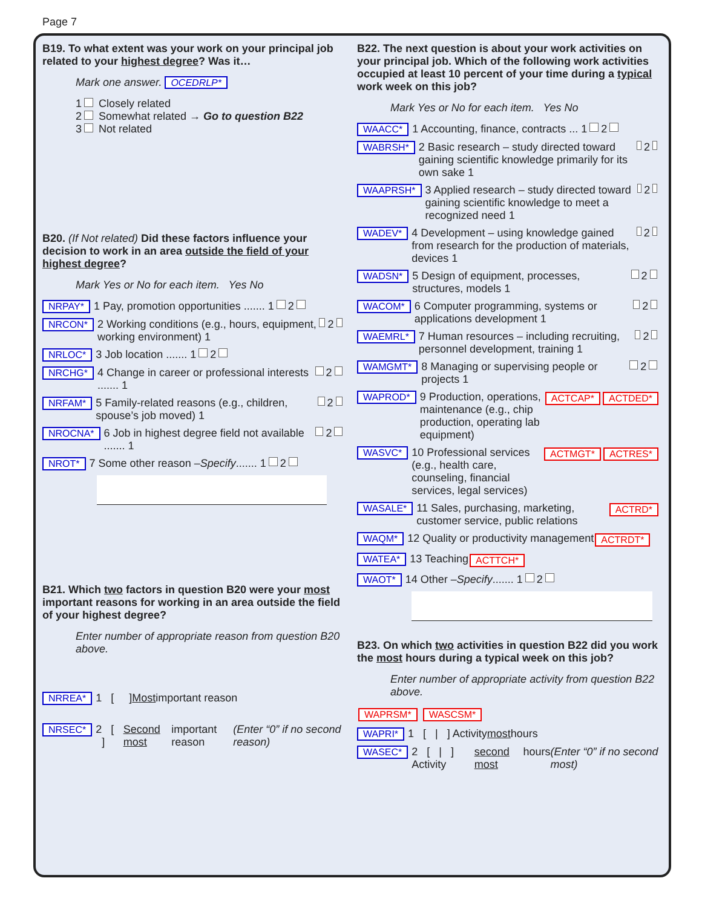Page 7
B19. To what extent was your work on your principal job related to your highest degree? Was it…
Mark one answer. OCEDRLP*
1 Closely related
2 Somewhat related → Go to question B22
3 Not related
B20. (If Not related) Did these factors influence your decision to work in an area outside the field of your highest degree?
Mark Yes or No for each item. Yes No
NRPAY* 1 Pay, promotion opportunities ....... 1 2
NRCON* 2 Working conditions (e.g., hours, equipment, working environment) 1 2
NRLOC* 3 Job location ....... 1 2
NRCHG* 4 Change in career or professional interests ....... 1 2
NRFAM* 5 Family-related reasons (e.g., children, spouse’s job moved) 1 2
NROCNA* 6 Job in highest degree field not available ....... 1 2
NROT* 7 Some other reason – Specify ....... 1 2
B21. Which two factors in question B20 were your most important reasons for working in an area outside the field of your highest degree?
Enter number of appropriate reason from question B20 above.
NRREA* 1 [ ] Most important reason
NRSEC* 2 [ ] Second most important reason (Enter “0” if no second reason)
B22. The next question is about your work activities on your principal job. Which of the following work activities occupied at least 10 percent of your time during a typical work week on this job?
Mark Yes or No for each item. Yes No
WAACC* 1 Accounting, finance, contracts ... 1 2
WABRSH* 2 Basic research – study directed toward gaining scientific knowledge primarily for its own sake 1 2
WAAPRSH* 3 Applied research – study directed toward gaining scientific knowledge to meet a recognized need 1 2
WADEV* 4 Development – using knowledge gained from research for the production of materials, devices 1 2
WADSN* 5 Design of equipment, processes, structures, models 1 2
WACOM* 6 Computer programming, systems or applications development 1 2
WAEMRL* 7 Human resources – including recruiting, personnel development, training 1 2
WAMGMT* 8 Managing or supervising people or projects 1 2
WAPROD* 9 Production, operations, maintenance (e.g., chip production, operating lab equipment) ACTCAP* ACTDED*
WASVC* 10 Professional services (e.g., health care, counseling, financial services, legal services) ACTMGT* ACTRES*
WASALE* 11 Sales, purchasing, marketing, customer service, public relations ACTRD*
WAQM* 12 Quality or productivity management ACTRDT*
WATEA* 13 Teaching ACTTCH*
WAOT* 14 Other – Specify ....... 1 2
B23. On which two activities in question B22 did you work the most hours during a typical week on this job?
Enter number of appropriate activity from question B22 above.
WAPRSM* WASCSM*
WAPRI* 1 [ | ] Activity most hours
WASEC* 2 [ | ] Activity second most hours (Enter “0” if no second most)